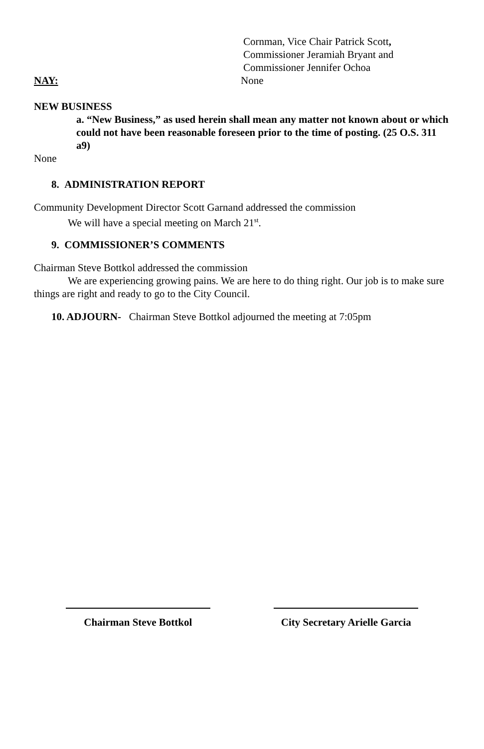Cornman, Vice Chair Patrick Scott,
Commissioner Jeramiah Bryant and
Commissioner Jennifer Ochoa
NAY: None
NEW BUSINESS
a. “New Business,” as used herein shall mean any matter not known about or which could not have been reasonable foreseen prior to the time of posting. (25 O.S. 311 a9)
None
8. ADMINISTRATION REPORT
Community Development Director Scott Garnand addressed the commission
We will have a special meeting on March 21<sup>st</sup>.
9. COMMISSIONER’S COMMENTS
Chairman Steve Bottkol addressed the commission
We are experiencing growing pains. We are here to do thing right. Our job is to make sure things are right and ready to go to the City Council.
10. ADJOURN- Chairman Steve Bottkol adjourned the meeting at 7:05pm
Chairman Steve Bottkol City Secretary Arielle Garcia